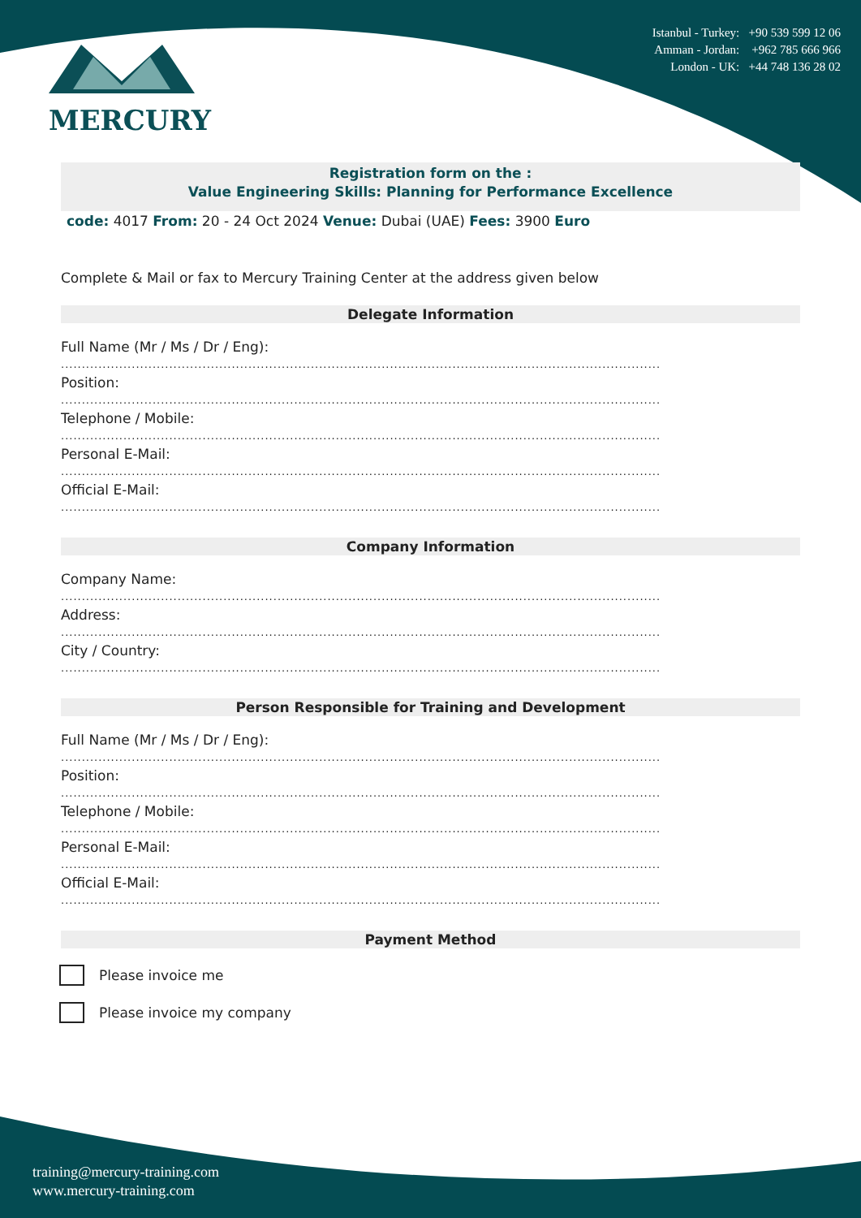MERCURY
Istanbul - Turkey: +90 539 599 12 06
Amman - Jordan: +962 785 666 966
London - UK: +44 748 136 28 02
Registration form on the :
Value Engineering Skills: Planning for Performance Excellence
code: 4017 From: 20 - 24 Oct 2024 Venue: Dubai (UAE) Fees: 3900 Euro
Complete & Mail or fax to Mercury Training Center at the address given below
Delegate Information
Full Name (Mr / Ms / Dr / Eng):
................................................................................................................................................
Position:
................................................................................................................................................
Telephone / Mobile:
................................................................................................................................................
Personal E-Mail:
................................................................................................................................................
Official E-Mail:
................................................................................................................................................
Company Information
Company Name:
................................................................................................................................................
Address:
................................................................................................................................................
City / Country:
................................................................................................................................................
Person Responsible for Training and Development
Full Name (Mr / Ms / Dr / Eng):
................................................................................................................................................
Position:
................................................................................................................................................
Telephone / Mobile:
................................................................................................................................................
Personal E-Mail:
................................................................................................................................................
Official E-Mail:
................................................................................................................................................
Payment Method
Please invoice me
Please invoice my company
training@mercury-training.com
www.mercury-training.com